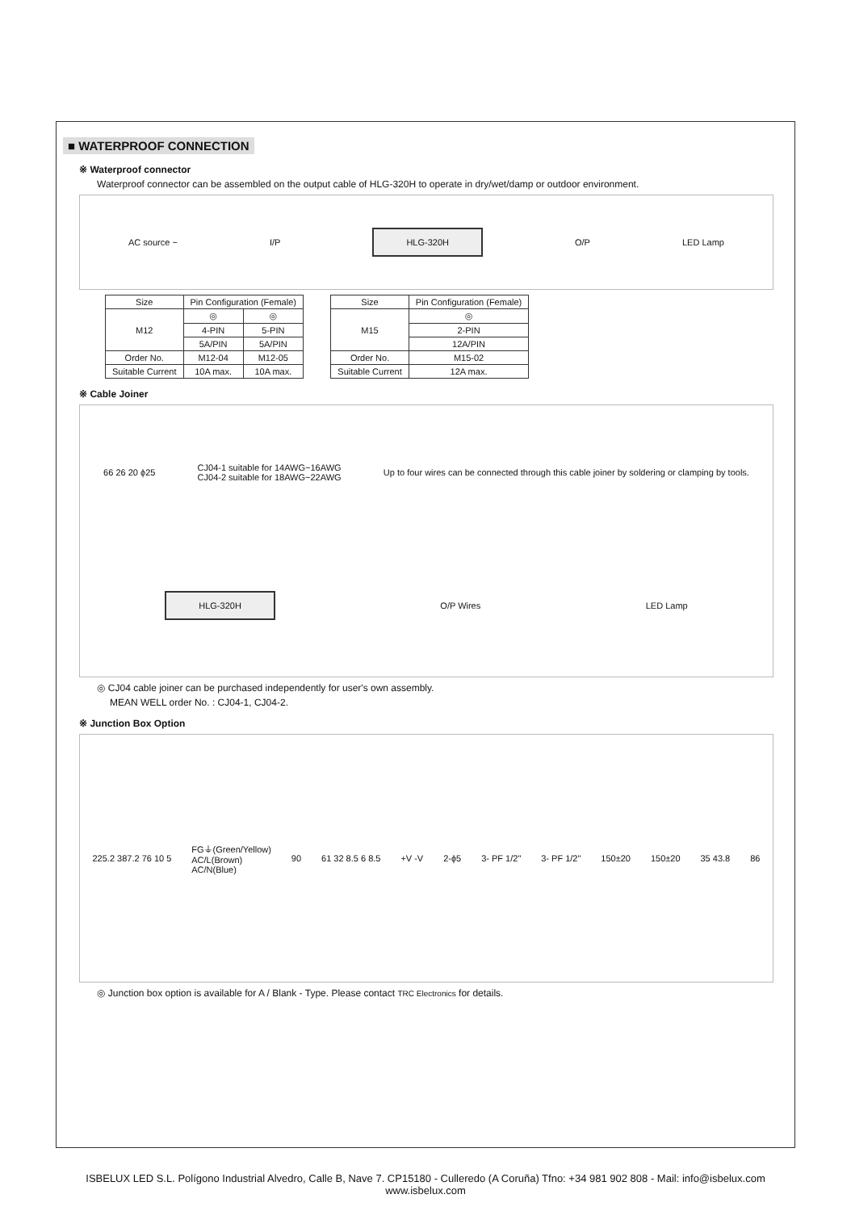■ WATERPROOF CONNECTION
※ Waterproof connector
Waterproof connector can be assembled on the output cable of HLG-320H to operate in dry/wet/damp or outdoor environment.
AC source ~ I/P HLG-320H O/P LED Lamp
| Size | Pin Configuration (Female) | |
| --- | --- | --- |
| M12 | ◎ | ◎ |
| | 4-PIN | 5-PIN |
| | 5A/PIN | 5A/PIN |
| Order No. | M12-04 | M12-05 |
| Suitable Current | 10A max. | 10A max. |
| Size | Pin Configuration (Female) |
| --- | --- |
| M15 | ◎ |
| | 2-PIN |
| | 12A/PIN |
| Order No. | M15-02 |
| Suitable Current | 12A max. |
※ Cable Joiner
66 26 20 ϕ25 CJ04-1 suitable for 14AWG~16AWG
CJ04-2 suitable for 18AWG~22AWG Up to four wires can be connected through this cable joiner by soldering or clamping by tools. HLG-320H O/P Wires LED Lamp
◎ CJ04 cable joiner can be purchased independently for user's own assembly.
MEAN WELL order No. : CJ04-1, CJ04-2.
※ Junction Box Option
225.2 387.2 76 10 5 FG⏚(Green/Yellow)
AC/L(Brown)
AC/N(Blue) 90 61 32 8.5 6 8.5 +V -V 2-ϕ5 3- PF 1/2" 3- PF 1/2" 150±20 150±20 35 43.8 86
◎ Junction box option is available for A / Blank - Type. Please contact TRC Electronics for details.
ISBELUX LED S.L. Polígono Industrial Alvedro, Calle B, Nave 7. CP15180 - Culleredo (A Coruña) Tfno: +34 981 902 808 - Mail: info@isbelux.com
www.isbelux.com